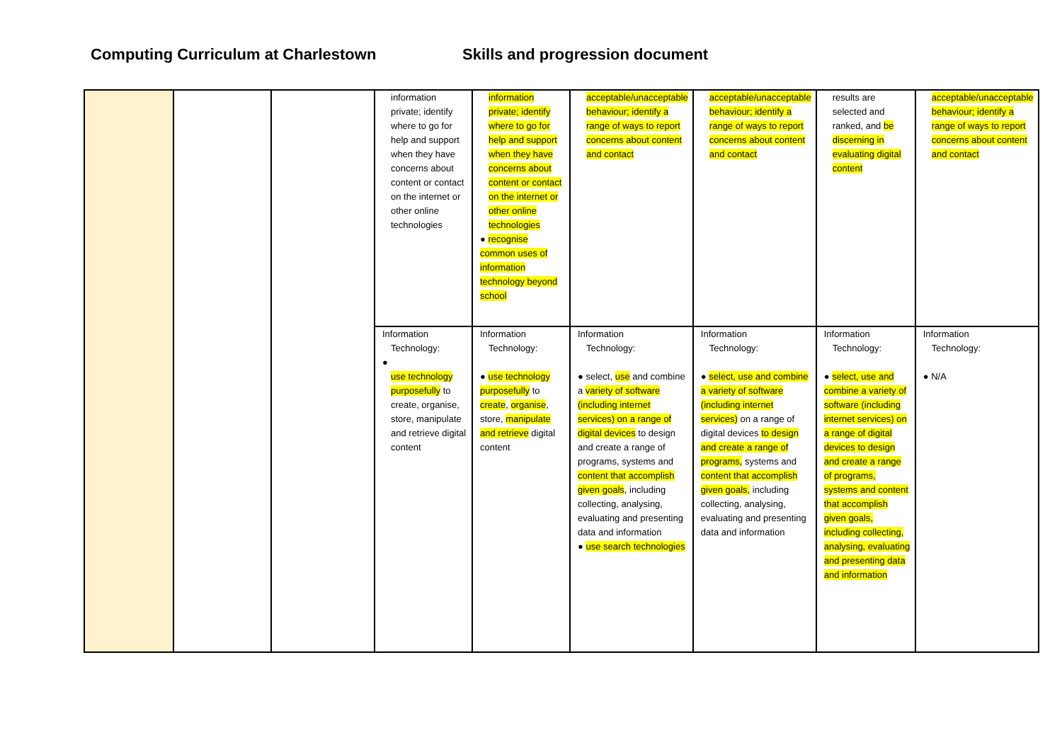Computing Curriculum at Charlestown Skills and progression document
| | | | information private; identify where to go for help and support when they have concerns about content or contact on the internet or other online technologies | information private; identify where to go for help and support when they have concerns about content or contact on the internet or other online technologies ● recognise common uses of information technology beyond school | acceptable/unacceptable behaviour; identify a range of ways to report concerns about content and contact | acceptable/unacceptable behaviour; identify a range of ways to report concerns about content and contact | results are selected and ranked, and be discerning in evaluating digital content | acceptable/unacceptable behaviour; identify a range of ways to report concerns about content and contact |
| | | | Information Technology: ● use technology purposefully to create, organise, store, manipulate and retrieve digital content | Information Technology: ● use technology purposefully to create , organise , store, manipulate and retrieve digital content | Information Technology: ● select, use and combine a variety of software (including internet services) on a range of digital devices to design and create a range of programs, systems and content that accomplish given goals , including collecting, analysing, evaluating and presenting data and information ● use search technologies | Information Technology: ● select, use and combine a variety of software (including internet services) on a range of digital devices to design and create a range of programs, systems and content that accomplish given goals, including collecting, analysing, evaluating and presenting data and information | Information Technology: ● select, use and combine a variety of software (including internet services) on a range of digital devices to design and create a range of programs, systems and content that accomplish given goals, including collecting, analysing, evaluating and presenting data and information | Information Technology: ● N/A |